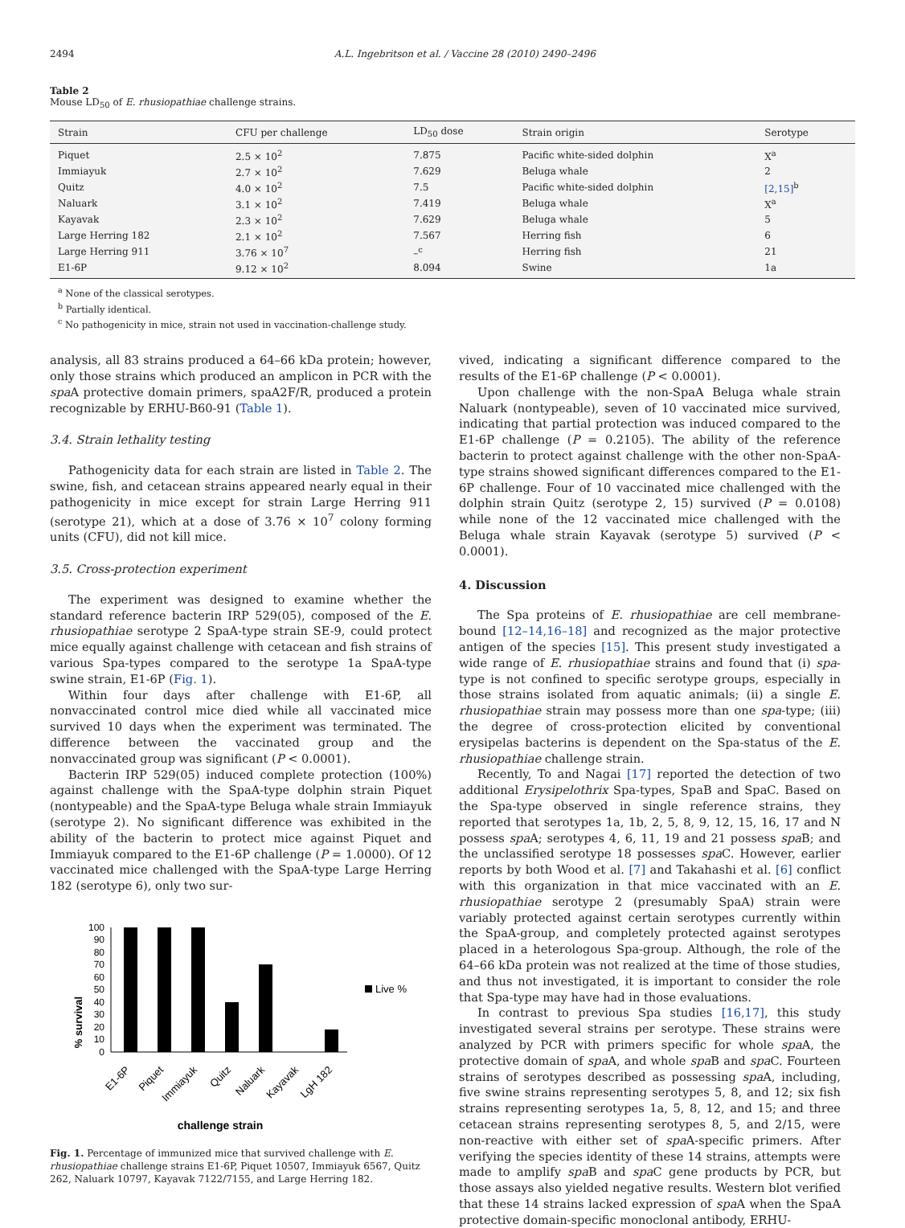2494 A.L. Ingebritson et al. / Vaccine 28 (2010) 2490–2496
Table 2
Mouse LD<sub>50</sub> of E. rhusiopathiae challenge strains.
| Strain | CFU per challenge | LD<sub>50</sub> dose | Strain origin | Serotype |
| --- | --- | --- | --- | --- |
| Piquet | 2.5 × 10<sup>2</sup> | 7.875 | Pacific white-sided dolphin | X<sup>a</sup> |
| Immiayuk | 2.7 × 10<sup>2</sup> | 7.629 | Beluga whale | 2 |
| Quitz | 4.0 × 10<sup>2</sup> | 7.5 | Pacific white-sided dolphin | [2,15]<sup>b</sup> |
| Naluark | 3.1 × 10<sup>2</sup> | 7.419 | Beluga whale | X<sup>a</sup> |
| Kayavak | 2.3 × 10<sup>2</sup> | 7.629 | Beluga whale | 5 |
| Large Herring 182 | 2.1 × 10<sup>2</sup> | 7.567 | Herring fish | 6 |
| Large Herring 911 | 3.76 × 10<sup>7</sup> | –<sup>c</sup> | Herring fish | 21 |
| E1-6P | 9.12 × 10<sup>2</sup> | 8.094 | Swine | 1a |
<sup>a</sup> None of the classical serotypes.
<sup>b</sup> Partially identical.
<sup>c</sup> No pathogenicity in mice, strain not used in vaccination-challenge study.
analysis, all 83 strains produced a 64–66 kDa protein; however, only those strains which produced an amplicon in PCR with the spa A protective domain primers, spaA2F/R, produced a protein recognizable by ERHU-B60-91 (Table 1).
3.4. Strain lethality testing
Pathogenicity data for each strain are listed in Table 2. The swine, fish, and cetacean strains appeared nearly equal in their pathogenicity in mice except for strain Large Herring 911 (serotype 21), which at a dose of 3.76 × 10<sup>7</sup> colony forming units (CFU), did not kill mice.
3.5. Cross-protection experiment
The experiment was designed to examine whether the standard reference bacterin IRP 529(05), composed of the E. rhusiopathiae serotype 2 SpaA-type strain SE-9, could protect mice equally against challenge with cetacean and fish strains of various Spa-types compared to the serotype 1a SpaA-type swine strain, E1-6P (Fig. 1).
Within four days after challenge with E1-6P, all nonvaccinated control mice died while all vaccinated mice survived 10 days when the experiment was terminated. The difference between the vaccinated group and the nonvaccinated group was significant (P < 0.0001).
Bacterin IRP 529(05) induced complete protection (100%) against challenge with the SpaA-type dolphin strain Piquet (nontypeable) and the SpaA-type Beluga whale strain Immiayuk (serotype 2). No significant difference was exhibited in the ability of the bacterin to protect mice against Piquet and Immiayuk compared to the E1-6P challenge (P = 1.0000). Of 12 vaccinated mice challenged with the SpaA-type Large Herring 182 (serotype 6), only two sur-
% survival
100
90
80
70
60
50
40
30
20
10
0
Live %
E1-6P
Piquet
Immiayuk
Quitz
Naluark
Kayavak
LgH 182
challenge strain
Fig. 1. Percentage of immunized mice that survived challenge with E. rhusiopathiae challenge strains E1-6P, Piquet 10507, Immiayuk 6567, Quitz 262, Naluark 10797, Kayavak 7122/7155, and Large Herring 182.
vived, indicating a significant difference compared to the results of the E1-6P challenge (P < 0.0001).
Upon challenge with the non-SpaA Beluga whale strain Naluark (nontypeable), seven of 10 vaccinated mice survived, indicating that partial protection was induced compared to the E1-6P challenge (P = 0.2105). The ability of the reference bacterin to protect against challenge with the other non-SpaA-type strains showed significant differences compared to the E1-6P challenge. Four of 10 vaccinated mice challenged with the dolphin strain Quitz (serotype 2, 15) survived (P = 0.0108) while none of the 12 vaccinated mice challenged with the Beluga whale strain Kayavak (serotype 5) survived (P < 0.0001).
4. Discussion
The Spa proteins of E. rhusiopathiae are cell membrane-bound [12–14,16–18] and recognized as the major protective antigen of the species [15]. This present study investigated a wide range of E. rhusiopathiae strains and found that (i) spa-type is not confined to specific serotype groups, especially in those strains isolated from aquatic animals; (ii) a single E. rhusiopathiae strain may possess more than one spa-type; (iii) the degree of cross-protection elicited by conventional erysipelas bacterins is dependent on the Spa-status of the E. rhusiopathiae challenge strain.
Recently, To and Nagai [17] reported the detection of two additional Erysipelothrix Spa-types, SpaB and SpaC. Based on the Spa-type observed in single reference strains, they reported that serotypes 1a, 1b, 2, 5, 8, 9, 12, 15, 16, 17 and N possess spa A; serotypes 4, 6, 11, 19 and 21 possess spa B; and the unclassified serotype 18 possesses spa C. However, earlier reports by both Wood et al. [7] and Takahashi et al. [6] conflict with this organization in that mice vaccinated with an E. rhusiopathiae serotype 2 (presumably SpaA) strain were variably protected against certain serotypes currently within the SpaA-group, and completely protected against serotypes placed in a heterologous Spa-group. Although, the role of the 64–66 kDa protein was not realized at the time of those studies, and thus not investigated, it is important to consider the role that Spa-type may have had in those evaluations.
In contrast to previous Spa studies [16,17], this study investigated several strains per serotype. These strains were analyzed by PCR with primers specific for whole spa A, the protective domain of spa A, and whole spa B and spa C. Fourteen strains of serotypes described as possessing spa A, including, five swine strains representing serotypes 5, 8, and 12; six fish strains representing serotypes 1a, 5, 8, 12, and 15; and three cetacean strains representing serotypes 8, 5, and 2/15, were non-reactive with either set of spa A-specific primers. After verifying the species identity of these 14 strains, attempts were made to amplify spa B and spa C gene products by PCR, but those assays also yielded negative results. Western blot verified that these 14 strains lacked expression of spa A when the SpaA protective domain-specific monoclonal antibody, ERHU-